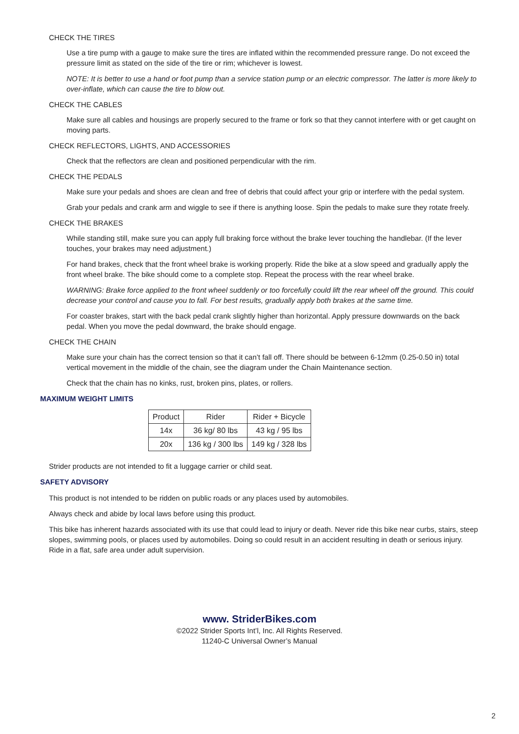CHECK THE TIRES
Use a tire pump with a gauge to make sure the tires are inflated within the recommended pressure range. Do not exceed the pressure limit as stated on the side of the tire or rim; whichever is lowest.
NOTE: It is better to use a hand or foot pump than a service station pump or an electric compressor. The latter is more likely to over-inflate, which can cause the tire to blow out.
CHECK THE CABLES
Make sure all cables and housings are properly secured to the frame or fork so that they cannot interfere with or get caught on moving parts.
CHECK REFLECTORS, LIGHTS, AND ACCESSORIES
Check that the reflectors are clean and positioned perpendicular with the rim.
CHECK THE PEDALS
Make sure your pedals and shoes are clean and free of debris that could affect your grip or interfere with the pedal system.
Grab your pedals and crank arm and wiggle to see if there is anything loose. Spin the pedals to make sure they rotate freely.
CHECK THE BRAKES
While standing still, make sure you can apply full braking force without the brake lever touching the handlebar. (If the lever touches, your brakes may need adjustment.)
For hand brakes, check that the front wheel brake is working properly. Ride the bike at a slow speed and gradually apply the front wheel brake. The bike should come to a complete stop. Repeat the process with the rear wheel brake.
WARNING: Brake force applied to the front wheel suddenly or too forcefully could lift the rear wheel off the ground. This could decrease your control and cause you to fall. For best results, gradually apply both brakes at the same time.
For coaster brakes, start with the back pedal crank slightly higher than horizontal. Apply pressure downwards on the back pedal. When you move the pedal downward, the brake should engage.
CHECK THE CHAIN
Make sure your chain has the correct tension so that it can’t fall off. There should be between 6-12mm (0.25-0.50 in) total vertical movement in the middle of the chain, see the diagram under the Chain Maintenance section.
Check that the chain has no kinks, rust, broken pins, plates, or rollers.
MAXIMUM WEIGHT LIMITS
| Product | Rider | Rider + Bicycle |
| 14x | 36 kg/ 80 lbs | 43 kg / 95 lbs |
| 20x | 136 kg / 300 lbs | 149 kg / 328 lbs |
Strider products are not intended to fit a luggage carrier or child seat.
SAFETY ADVISORY
This product is not intended to be ridden on public roads or any places used by automobiles.
Always check and abide by local laws before using this product.
This bike has inherent hazards associated with its use that could lead to injury or death. Never ride this bike near curbs, stairs, steep slopes, swimming pools, or places used by automobiles. Doing so could result in an accident resulting in death or serious injury. Ride in a flat, safe area under adult supervision.
www. StriderBikes.com
©2022 Strider Sports Int’l, Inc. All Rights Reserved.
11240-C Universal Owner’s Manual
2